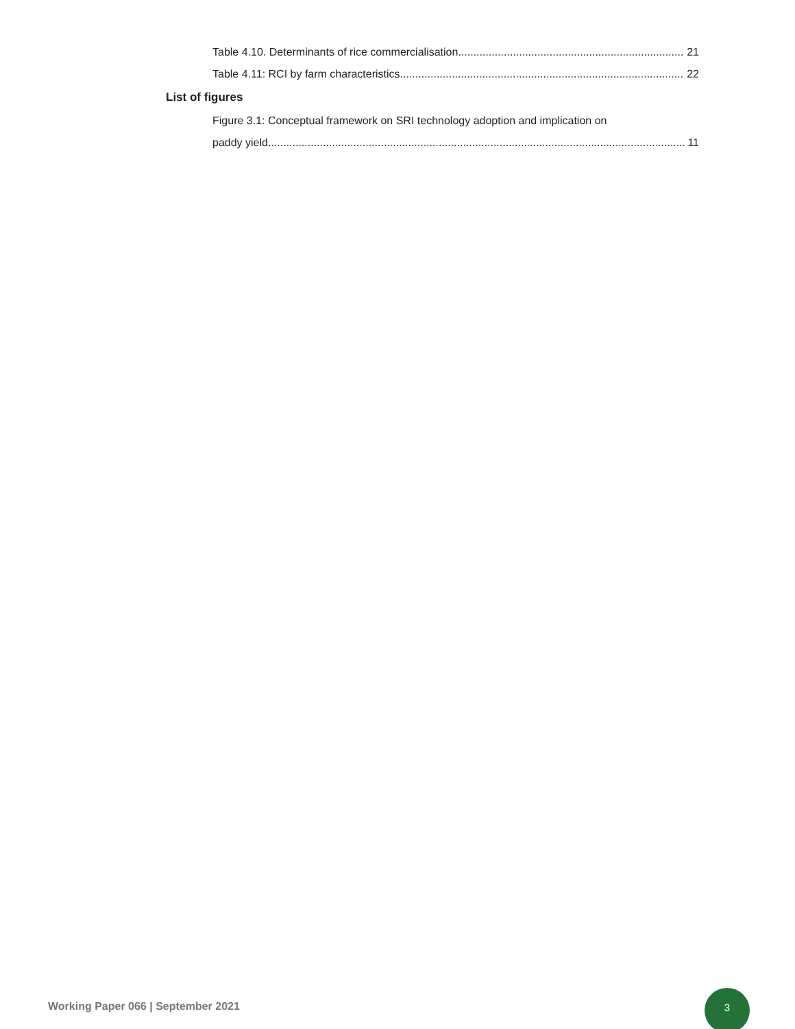Table 4.10. Determinants of rice commercialisation 21
Table 4.11: RCI by farm characteristics 22
List of figures
Figure 3.1: Conceptual framework on SRI technology adoption and implication on
paddy yield 11
Working Paper 066 | September 2021
3